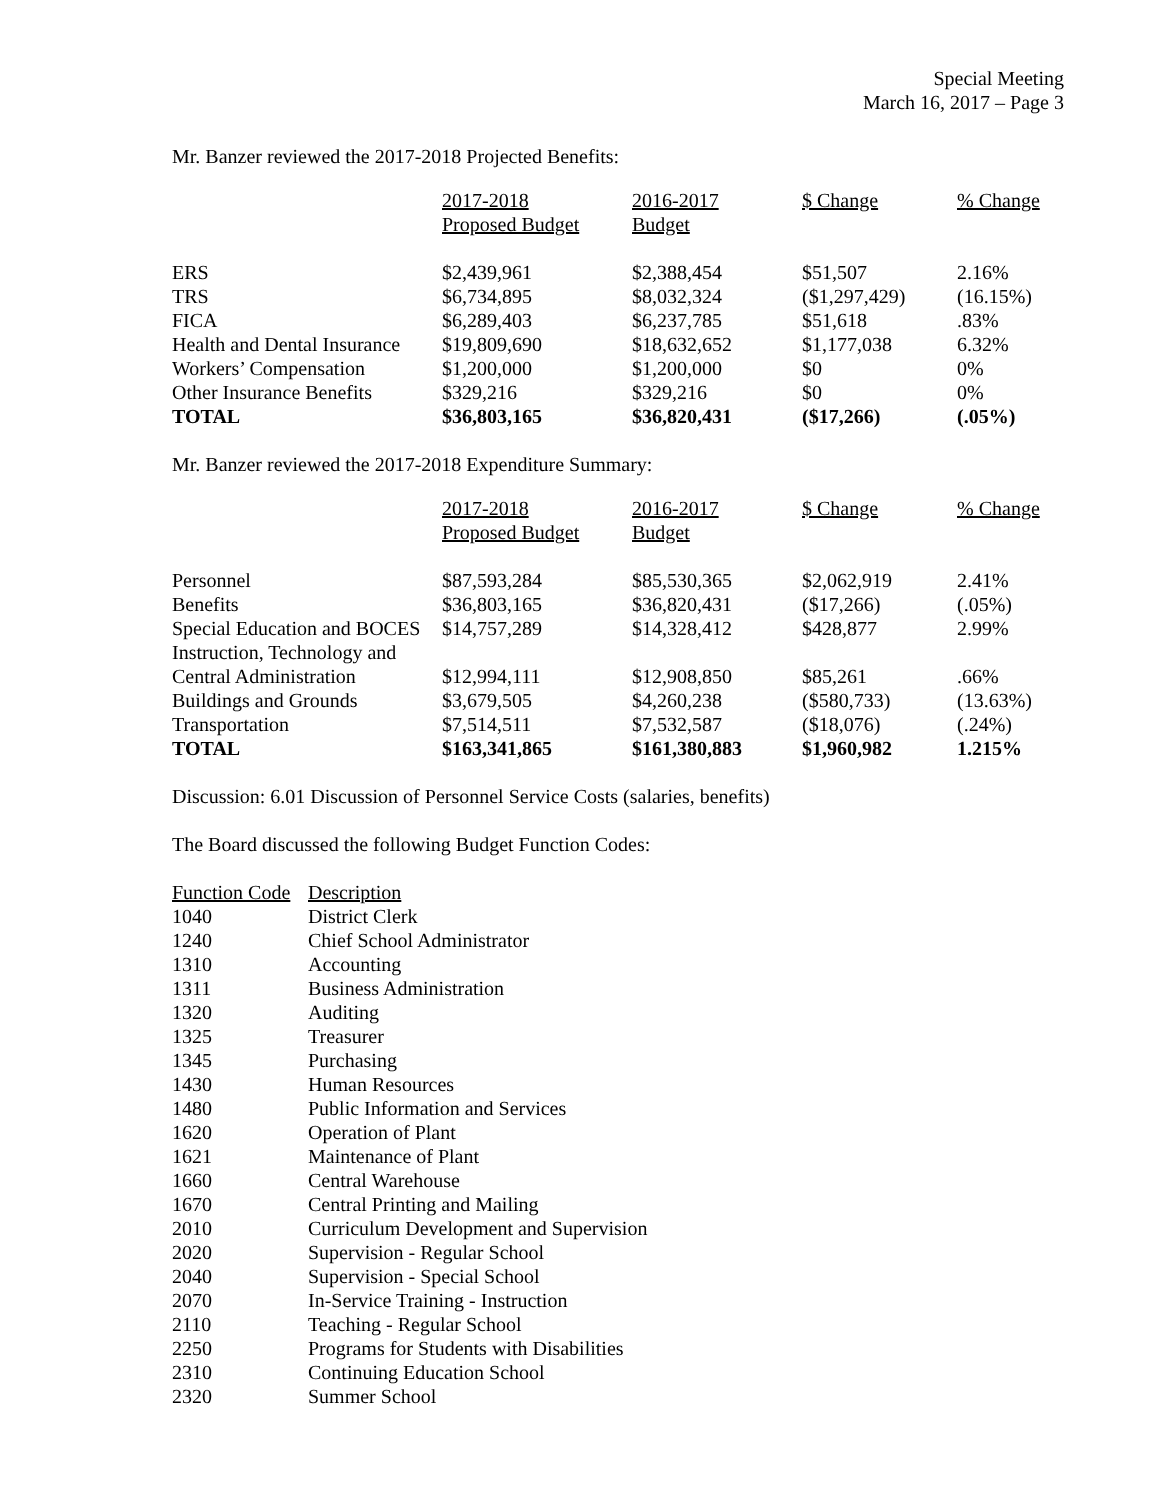Special Meeting
March 16, 2017 – Page 3
Mr. Banzer reviewed the 2017-2018 Projected Benefits:
| | 2017-2018 Proposed Budget | 2016-2017 Budget | $ Change | % Change |
| --- | --- | --- | --- | --- |
| ERS | $2,439,961 | $2,388,454 | $51,507 | 2.16% |
| TRS | $6,734,895 | $8,032,324 | ($1,297,429) | (16.15%) |
| FICA | $6,289,403 | $6,237,785 | $51,618 | .83% |
| Health and Dental Insurance | $19,809,690 | $18,632,652 | $1,177,038 | 6.32% |
| Workers’ Compensation | $1,200,000 | $1,200,000 | $0 | 0% |
| Other Insurance Benefits | $329,216 | $329,216 | $0 | 0% |
| TOTAL | $36,803,165 | $36,820,431 | ($17,266) | (.05%) |
Mr. Banzer reviewed the 2017-2018 Expenditure Summary:
| | 2017-2018 Proposed Budget | 2016-2017 Budget | $ Change | % Change |
| --- | --- | --- | --- | --- |
| Personnel | $87,593,284 | $85,530,365 | $2,062,919 | 2.41% |
| Benefits | $36,803,165 | $36,820,431 | ($17,266) | (.05%) |
| Special Education and BOCES | $14,757,289 | $14,328,412 | $428,877 | 2.99% |
| Instruction, Technology and | | | | |
| Central Administration | $12,994,111 | $12,908,850 | $85,261 | .66% |
| Buildings and Grounds | $3,679,505 | $4,260,238 | ($580,733) | (13.63%) |
| Transportation | $7,514,511 | $7,532,587 | ($18,076) | (.24%) |
| TOTAL | $163,341,865 | $161,380,883 | $1,960,982 | 1.215% |
Discussion: 6.01 Discussion of Personnel Service Costs (salaries, benefits)
The Board discussed the following Budget Function Codes:
| Function Code | Description |
| --- | --- |
| 1040 | District Clerk |
| 1240 | Chief School Administrator |
| 1310 | Accounting |
| 1311 | Business Administration |
| 1320 | Auditing |
| 1325 | Treasurer |
| 1345 | Purchasing |
| 1430 | Human Resources |
| 1480 | Public Information and Services |
| 1620 | Operation of Plant |
| 1621 | Maintenance of Plant |
| 1660 | Central Warehouse |
| 1670 | Central Printing and Mailing |
| 2010 | Curriculum Development and Supervision |
| 2020 | Supervision - Regular School |
| 2040 | Supervision - Special School |
| 2070 | In-Service Training - Instruction |
| 2110 | Teaching - Regular School |
| 2250 | Programs for Students with Disabilities |
| 2310 | Continuing Education School |
| 2320 | Summer School |